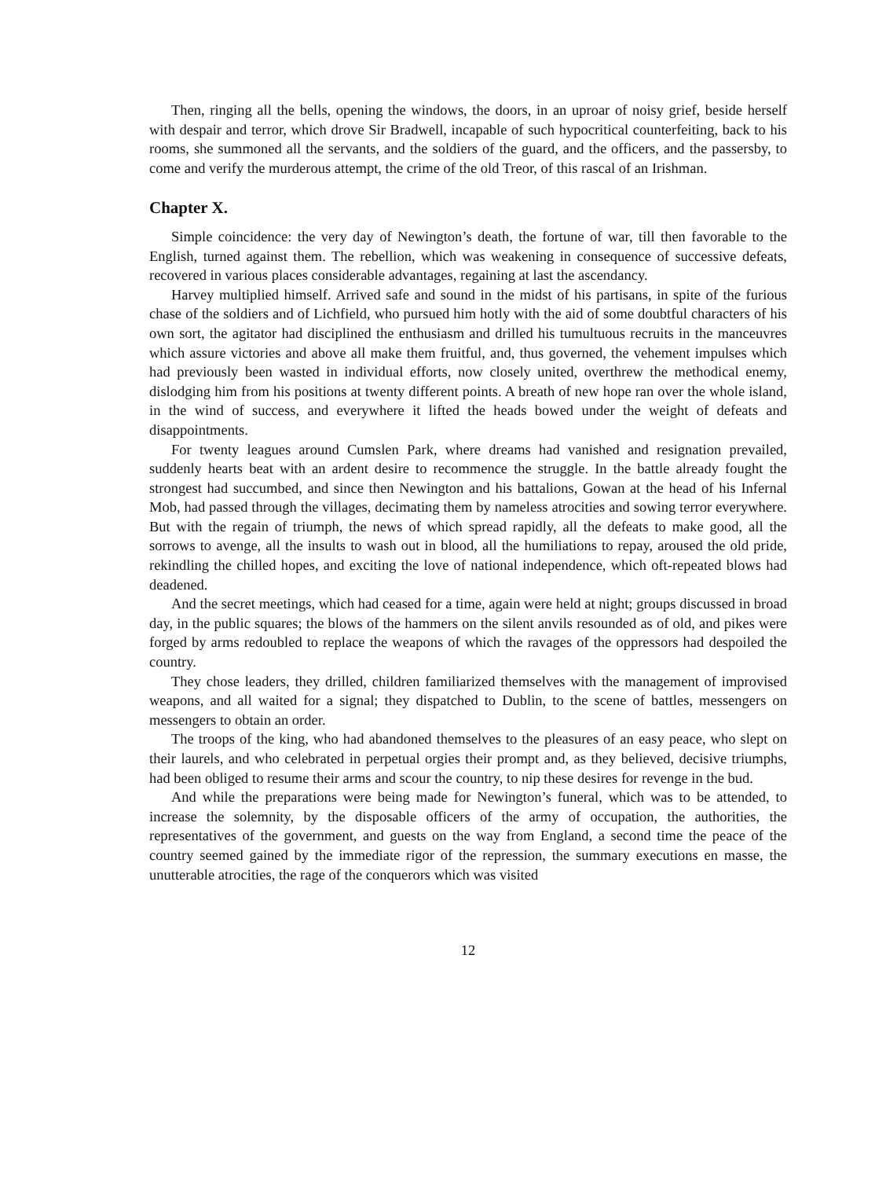Then, ringing all the bells, opening the windows, the doors, in an uproar of noisy grief, beside herself with despair and terror, which drove Sir Bradwell, incapable of such hypocritical counterfeiting, back to his rooms, she summoned all the servants, and the soldiers of the guard, and the officers, and the passersby, to come and verify the murderous attempt, the crime of the old Treor, of this rascal of an Irishman.
Chapter X.
Simple coincidence: the very day of Newington’s death, the fortune of war, till then favorable to the English, turned against them. The rebellion, which was weakening in consequence of successive defeats, recovered in various places considerable advantages, regaining at last the ascendancy.
Harvey multiplied himself. Arrived safe and sound in the midst of his partisans, in spite of the furious chase of the soldiers and of Lichfield, who pursued him hotly with the aid of some doubtful characters of his own sort, the agitator had disciplined the enthusiasm and drilled his tumultuous recruits in the manceuvres which assure victories and above all make them fruitful, and, thus governed, the vehement impulses which had previously been wasted in individual efforts, now closely united, overthrew the methodical enemy, dislodging him from his positions at twenty different points. A breath of new hope ran over the whole island, in the wind of success, and everywhere it lifted the heads bowed under the weight of defeats and disappointments.
For twenty leagues around Cumslen Park, where dreams had vanished and resignation prevailed, suddenly hearts beat with an ardent desire to recommence the struggle. In the battle already fought the strongest had succumbed, and since then Newington and his battalions, Gowan at the head of his Infernal Mob, had passed through the villages, decimating them by nameless atrocities and sowing terror everywhere. But with the regain of triumph, the news of which spread rapidly, all the defeats to make good, all the sorrows to avenge, all the insults to wash out in blood, all the humiliations to repay, aroused the old pride, rekindling the chilled hopes, and exciting the love of national independence, which oft-repeated blows had deadened.
And the secret meetings, which had ceased for a time, again were held at night; groups discussed in broad day, in the public squares; the blows of the hammers on the silent anvils resounded as of old, and pikes were forged by arms redoubled to replace the weapons of which the ravages of the oppressors had despoiled the country.
They chose leaders, they drilled, children familiarized themselves with the management of improvised weapons, and all waited for a signal; they dispatched to Dublin, to the scene of battles, messengers on messengers to obtain an order.
The troops of the king, who had abandoned themselves to the pleasures of an easy peace, who slept on their laurels, and who celebrated in perpetual orgies their prompt and, as they believed, decisive triumphs, had been obliged to resume their arms and scour the country, to nip these desires for revenge in the bud.
And while the preparations were being made for Newington’s funeral, which was to be attended, to increase the solemnity, by the disposable officers of the army of occupation, the authorities, the representatives of the government, and guests on the way from England, a second time the peace of the country seemed gained by the immediate rigor of the repression, the summary executions en masse, the unutterable atrocities, the rage of the conquerors which was visited
12